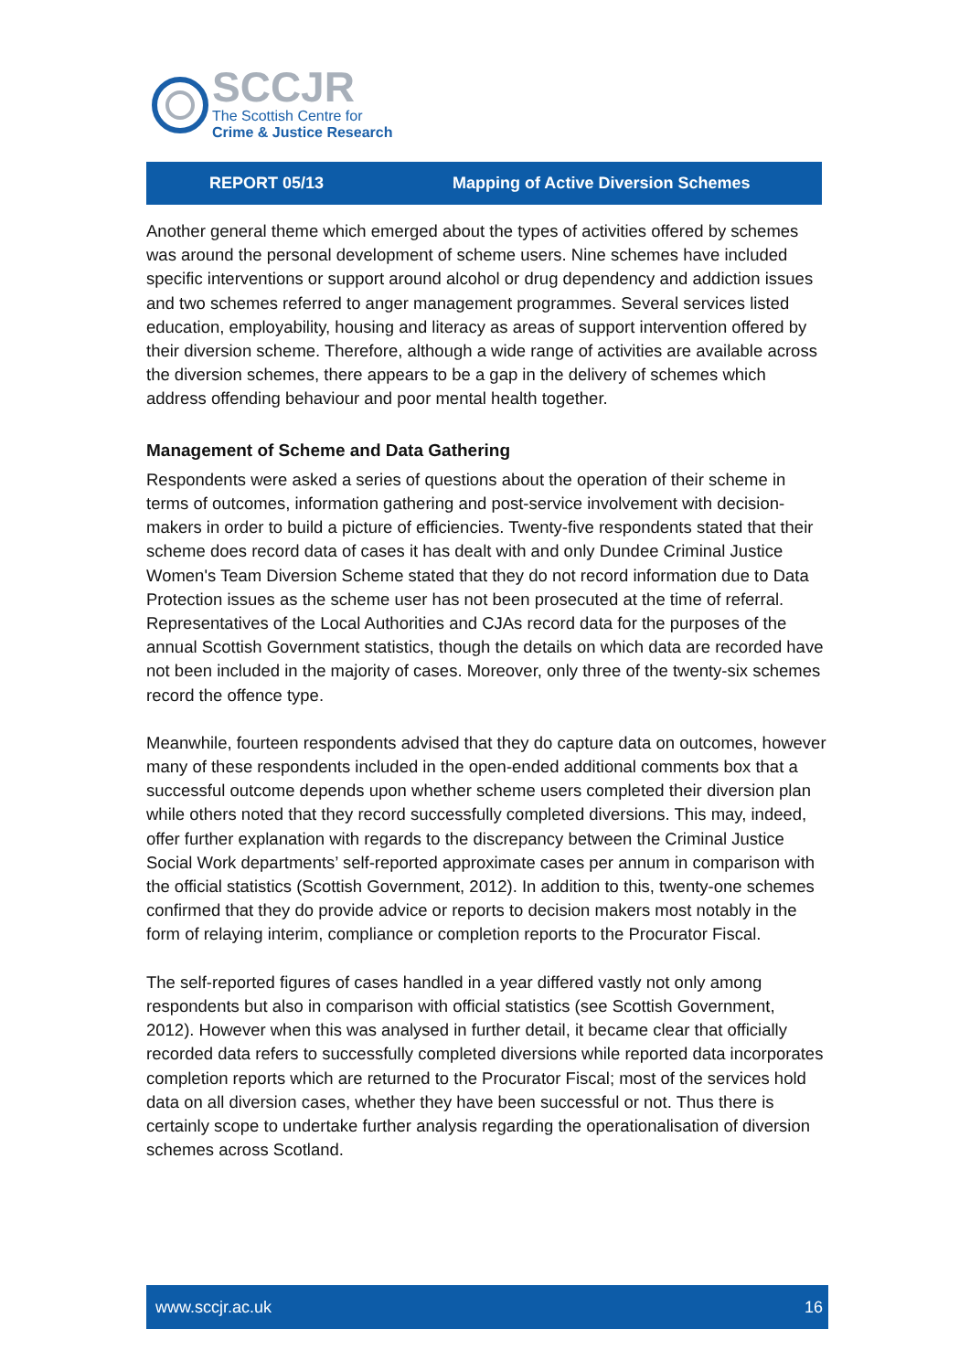SCCJR
The Scottish Centre for
Crime & Justice Research
REPORT 05/13 Mapping of Active Diversion Schemes
Another general theme which emerged about the types of activities offered by schemes was around the personal development of scheme users. Nine schemes have included specific interventions or support around alcohol or drug dependency and addiction issues and two schemes referred to anger management programmes. Several services listed education, employability, housing and literacy as areas of support intervention offered by their diversion scheme. Therefore, although a wide range of activities are available across the diversion schemes, there appears to be a gap in the delivery of schemes which address offending behaviour and poor mental health together.
Management of Scheme and Data Gathering
Respondents were asked a series of questions about the operation of their scheme in terms of outcomes, information gathering and post-service involvement with decision-makers in order to build a picture of efficiencies. Twenty-five respondents stated that their scheme does record data of cases it has dealt with and only Dundee Criminal Justice Women's Team Diversion Scheme stated that they do not record information due to Data Protection issues as the scheme user has not been prosecuted at the time of referral. Representatives of the Local Authorities and CJAs record data for the purposes of the annual Scottish Government statistics, though the details on which data are recorded have not been included in the majority of cases. Moreover, only three of the twenty-six schemes record the offence type.
Meanwhile, fourteen respondents advised that they do capture data on outcomes, however many of these respondents included in the open-ended additional comments box that a successful outcome depends upon whether scheme users completed their diversion plan while others noted that they record successfully completed diversions. This may, indeed, offer further explanation with regards to the discrepancy between the Criminal Justice Social Work departments’ self-reported approximate cases per annum in comparison with the official statistics (Scottish Government, 2012). In addition to this, twenty-one schemes confirmed that they do provide advice or reports to decision makers most notably in the form of relaying interim, compliance or completion reports to the Procurator Fiscal.
The self-reported figures of cases handled in a year differed vastly not only among respondents but also in comparison with official statistics (see Scottish Government, 2012). However when this was analysed in further detail, it became clear that officially recorded data refers to successfully completed diversions while reported data incorporates completion reports which are returned to the Procurator Fiscal; most of the services hold data on all diversion cases, whether they have been successful or not. Thus there is certainly scope to undertake further analysis regarding the operationalisation of diversion schemes across Scotland.
www.sccjr.ac.uk 16